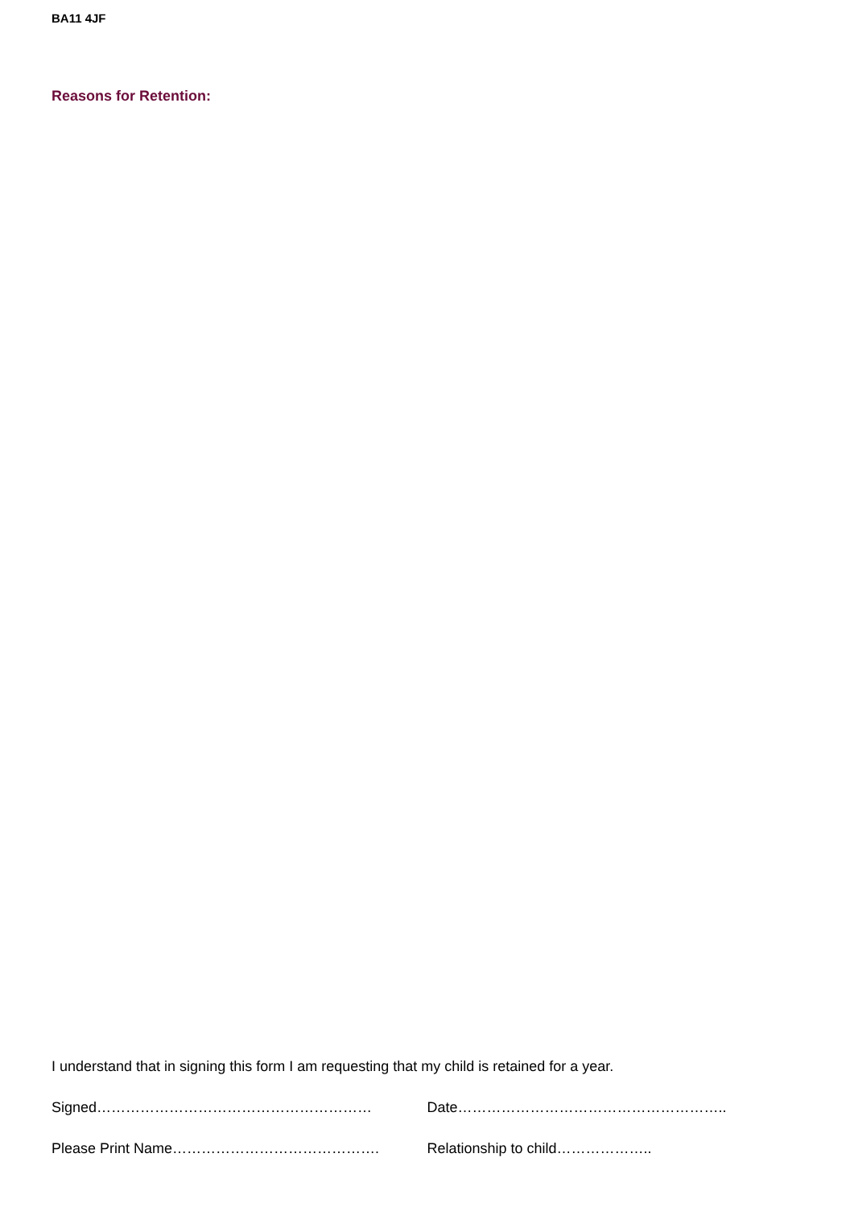BA11 4JF
Reasons for Retention:
I understand that in signing this form I am requesting that my child is retained for a year.
Signed………………………………………………… Date………………………………………………..
Please Print Name……………………………………. Relationship to child………………..